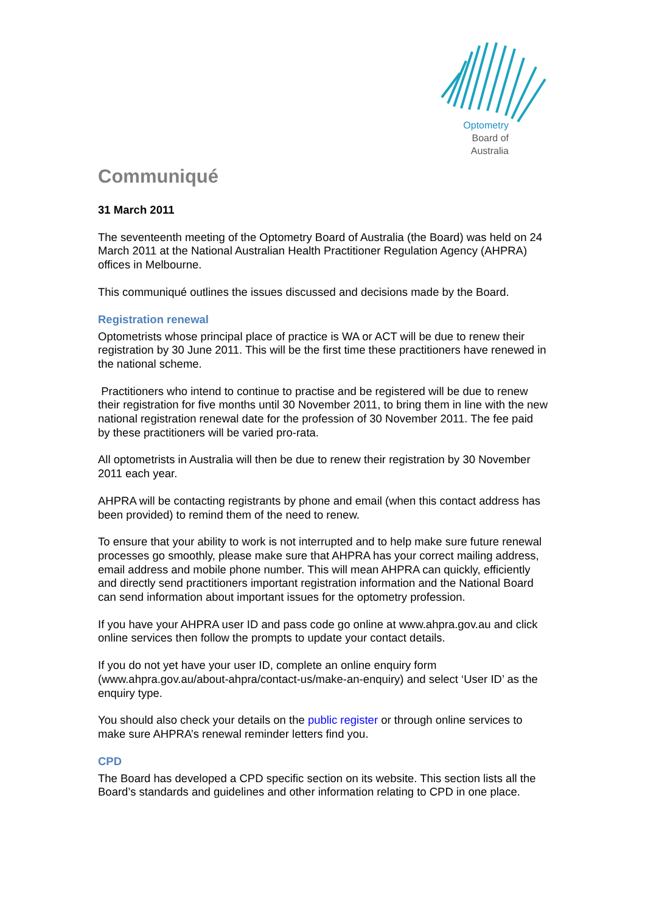Optometry
Board of
Australia
Communiqué
31 March 2011
The seventeenth meeting of the Optometry Board of Australia (the Board) was held on 24 March 2011 at the National Australian Health Practitioner Regulation Agency (AHPRA) offices in Melbourne.
This communiqué outlines the issues discussed and decisions made by the Board.
Registration renewal
Optometrists whose principal place of practice is WA or ACT will be due to renew their registration by 30 June 2011. This will be the first time these practitioners have renewed in the national scheme.
Practitioners who intend to continue to practise and be registered will be due to renew their registration for five months until 30 November 2011, to bring them in line with the new national registration renewal date for the profession of 30 November 2011. The fee paid by these practitioners will be varied pro-rata.
All optometrists in Australia will then be due to renew their registration by 30 November 2011 each year.
AHPRA will be contacting registrants by phone and email (when this contact address has been provided) to remind them of the need to renew.
To ensure that your ability to work is not interrupted and to help make sure future renewal processes go smoothly, please make sure that AHPRA has your correct mailing address, email address and mobile phone number. This will mean AHPRA can quickly, efficiently and directly send practitioners important registration information and the National Board can send information about important issues for the optometry profession.
If you have your AHPRA user ID and pass code go online at www.ahpra.gov.au and click online services then follow the prompts to update your contact details.
If you do not yet have your user ID, complete an online enquiry form (www.ahpra.gov.au/about-ahpra/contact-us/make-an-enquiry) and select ‘User ID’ as the enquiry type.
You should also check your details on the public register or through online services to make sure AHPRA’s renewal reminder letters find you.
CPD
The Board has developed a CPD specific section on its website. This section lists all the Board’s standards and guidelines and other information relating to CPD in one place.